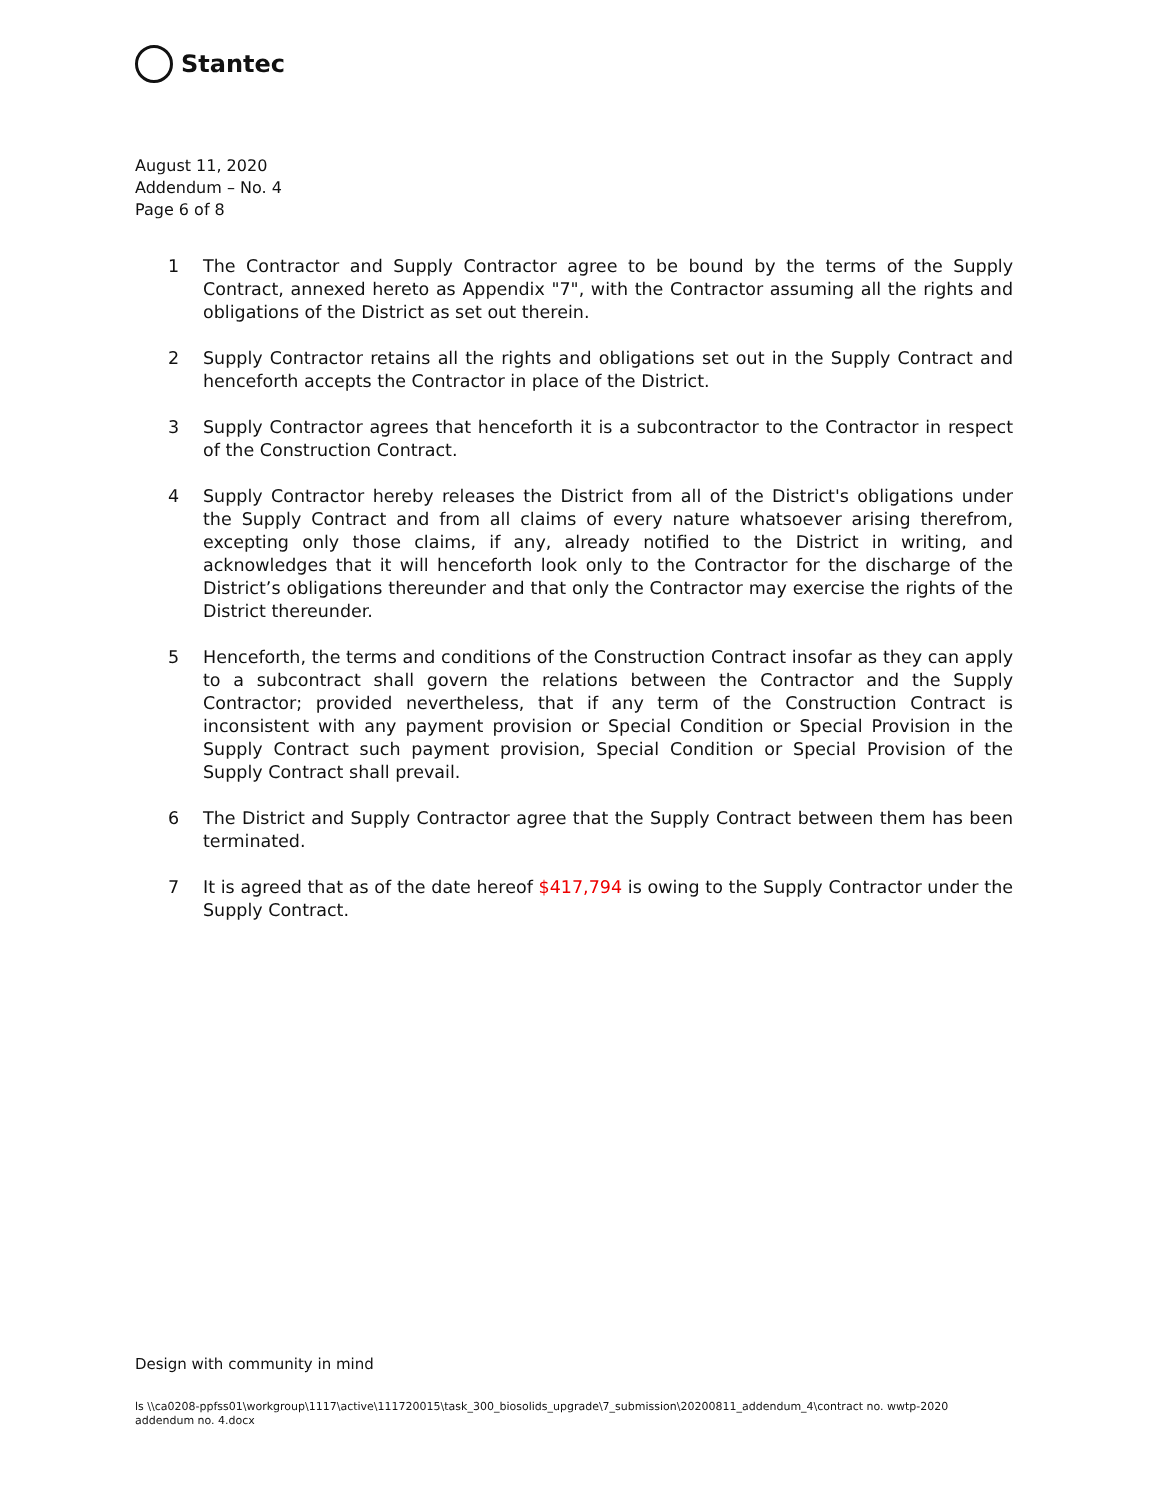Stantec
August 11, 2020
Addendum – No. 4
Page 6 of 8
1 The Contractor and Supply Contractor agree to be bound by the terms of the Supply Contract, annexed hereto as Appendix "7", with the Contractor assuming all the rights and obligations of the District as set out therein.
2 Supply Contractor retains all the rights and obligations set out in the Supply Contract and henceforth accepts the Contractor in place of the District.
3 Supply Contractor agrees that henceforth it is a subcontractor to the Contractor in respect of the Construction Contract.
4 Supply Contractor hereby releases the District from all of the District's obligations under the Supply Contract and from all claims of every nature whatsoever arising therefrom, excepting only those claims, if any, already notified to the District in writing, and acknowledges that it will henceforth look only to the Contractor for the discharge of the District’s obligations thereunder and that only the Contractor may exercise the rights of the District thereunder.
5 Henceforth, the terms and conditions of the Construction Contract insofar as they can apply to a subcontract shall govern the relations between the Contractor and the Supply Contractor; provided nevertheless, that if any term of the Construction Contract is inconsistent with any payment provision or Special Condition or Special Provision in the Supply Contract such payment provision, Special Condition or Special Provision of the Supply Contract shall prevail.
6 The District and Supply Contractor agree that the Supply Contract between them has been terminated.
7 It is agreed that as of the date hereof $417,794 is owing to the Supply Contractor under the Supply Contract.
Design with community in mind
ls \\ca0208-ppfss01\workgroup\1117\active\111720015\task_300_biosolids_upgrade\7_submission\20200811_addendum_4\contract no. wwtp-2020 addendum no. 4.docx